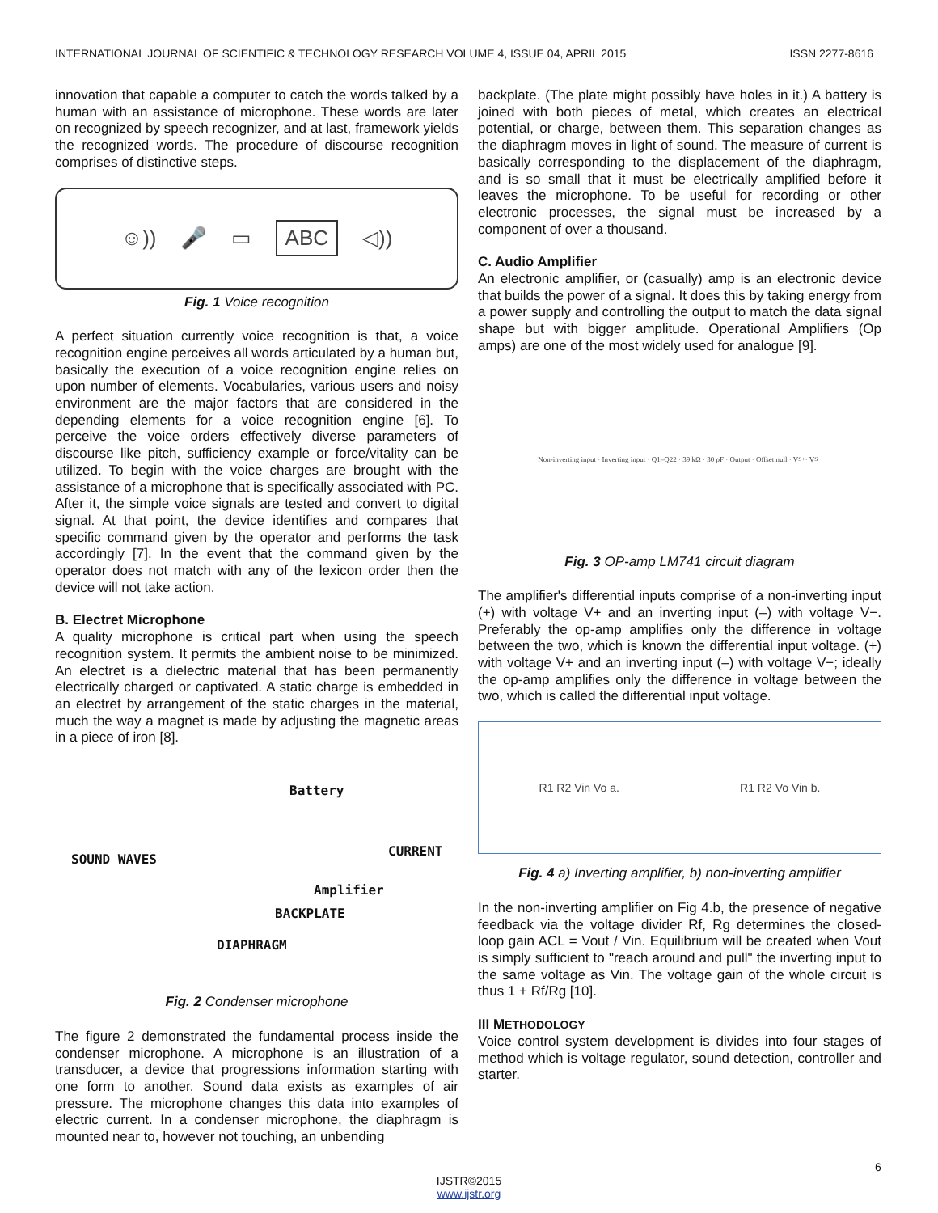INTERNATIONAL JOURNAL OF SCIENTIFIC & TECHNOLOGY RESEARCH VOLUME 4, ISSUE 04, APRIL 2015 ISSN 2277-8616
innovation that capable a computer to catch the words talked by a human with an assistance of microphone. These words are later on recognized by speech recognizer, and at last, framework yields the recognized words. The procedure of discourse recognition comprises of distinctive steps.
☺)) 🎤 ▭ ABC ◁))
Fig. 1 Voice recognition
A perfect situation currently voice recognition is that, a voice recognition engine perceives all words articulated by a human but, basically the execution of a voice recognition engine relies on upon number of elements. Vocabularies, various users and noisy environment are the major factors that are considered in the depending elements for a voice recognition engine [6]. To perceive the voice orders effectively diverse parameters of discourse like pitch, sufficiency example or force/vitality can be utilized. To begin with the voice charges are brought with the assistance of a microphone that is specifically associated with PC. After it, the simple voice signals are tested and convert to digital signal. At that point, the device identifies and compares that specific command given by the operator and performs the task accordingly [7]. In the event that the command given by the operator does not match with any of the lexicon order then the device will not take action.
B. Electret Microphone
A quality microphone is critical part when using the speech recognition system. It permits the ambient noise to be minimized. An electret is a dielectric material that has been permanently electrically charged or captivated. A static charge is embedded in an electret by arrangement of the static charges in the material, much the way a magnet is made by adjusting the magnetic areas in a piece of iron [8].
SOUND WAVES
Battery
CURRENT
Amplifier
BACKPLATE
DIAPHRAGM
Fig. 2 Condenser microphone
The figure 2 demonstrated the fundamental process inside the condenser microphone. A microphone is an illustration of a transducer, a device that progressions information starting with one form to another. Sound data exists as examples of air pressure. The microphone changes this data into examples of electric current. In a condenser microphone, the diaphragm is mounted near to, however not touching, an unbending
backplate. (The plate might possibly have holes in it.) A battery is joined with both pieces of metal, which creates an electrical potential, or charge, between them. This separation changes as the diaphragm moves in light of sound. The measure of current is basically corresponding to the displacement of the diaphragm, and is so small that it must be electrically amplified before it leaves the microphone. To be useful for recording or other electronic processes, the signal must be increased by a component of over a thousand.
C. Audio Amplifier
An electronic amplifier, or (casually) amp is an electronic device that builds the power of a signal. It does this by taking energy from a power supply and controlling the output to match the data signal shape but with bigger amplitude. Operational Amplifiers (Op amps) are one of the most widely used for analogue [9].
Non-inverting input · Inverting input · Q1–Q22 · 39 kΩ · 30 pF · Output · Offset null · V<sub>S+</sub> · V<sub>S−</sub>
Fig. 3 OP-amp LM741 circuit diagram
The amplifier's differential inputs comprise of a non-inverting input (+) with voltage V+ and an inverting input (–) with voltage V−. Preferably the op-amp amplifies only the difference in voltage between the two, which is known the differential input voltage. (+) with voltage V+ and an inverting input (–) with voltage V−; ideally the op-amp amplifies only the difference in voltage between the two, which is called the differential input voltage.
R1 R2 Vin Vo a. R1 R2 Vo Vin b.
Fig. 4 a) Inverting amplifier, b) non-inverting amplifier
In the non-inverting amplifier on Fig 4.b, the presence of negative feedback via the voltage divider Rf, Rg determines the closed-loop gain ACL = Vout / Vin. Equilibrium will be created when Vout is simply sufficient to "reach around and pull" the inverting input to the same voltage as Vin. The voltage gain of the whole circuit is thus 1 + Rf/Rg [10].
III METHODOLOGY
Voice control system development is divides into four stages of method which is voltage regulator, sound detection, controller and starter.
6
IJSTR©2015
www.ijstr.org